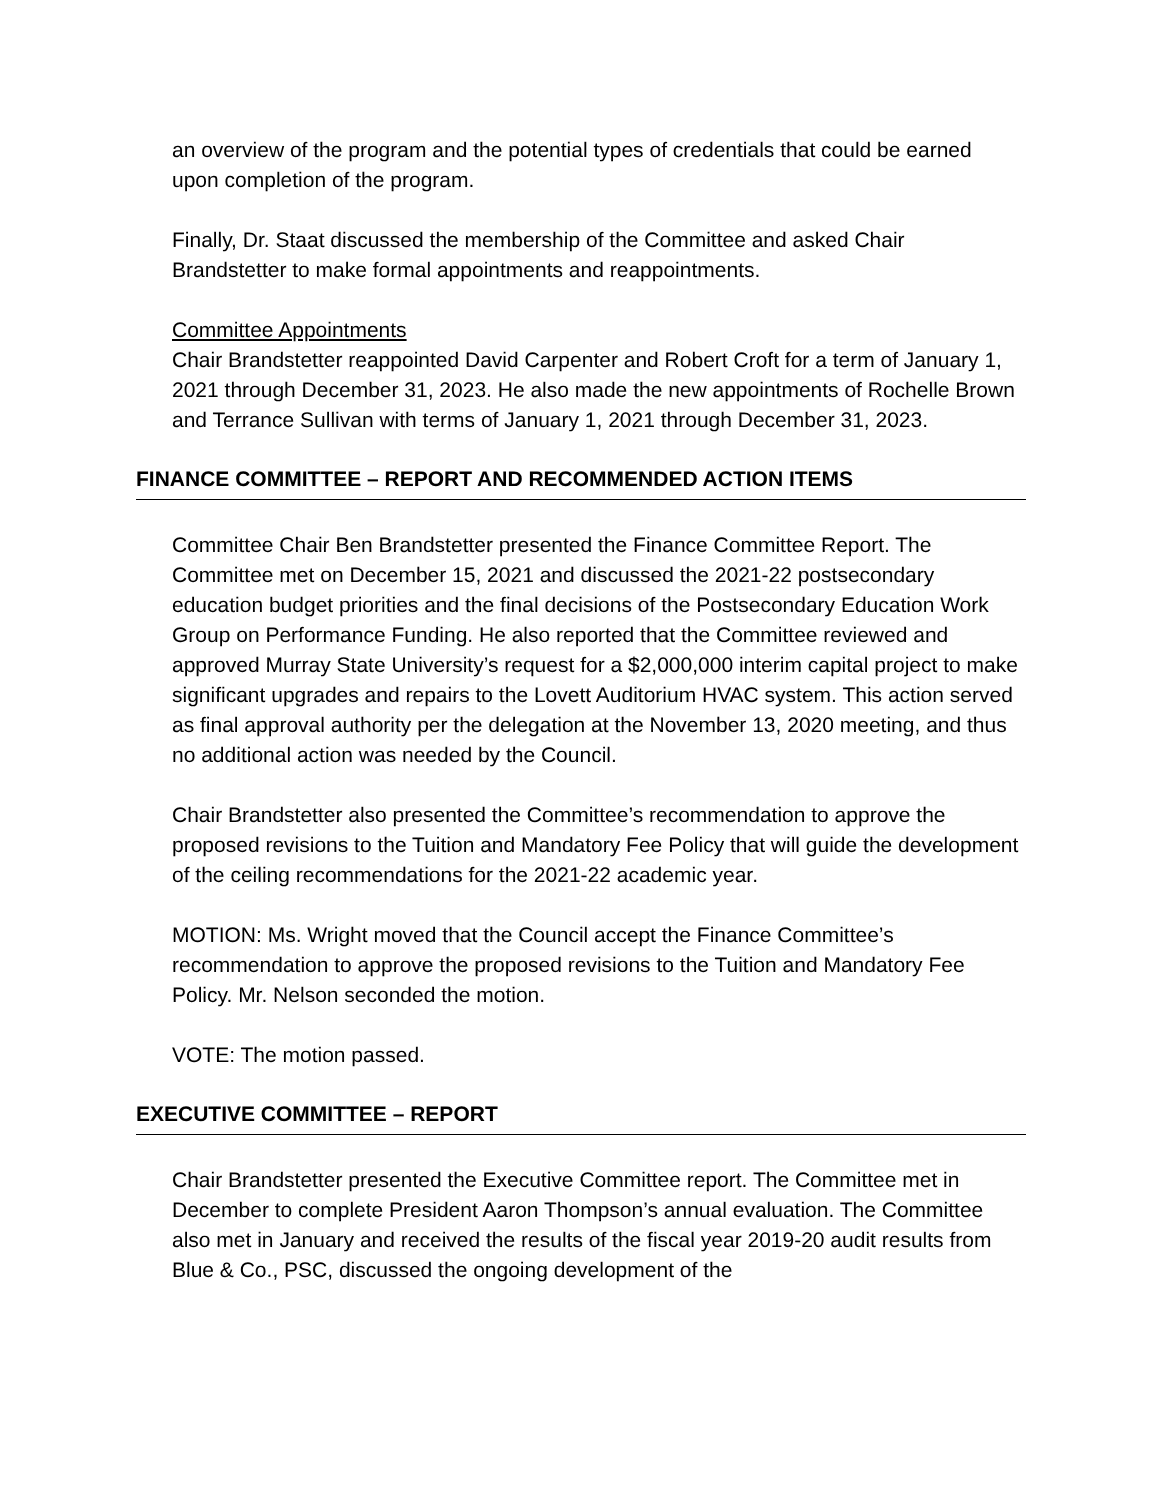an overview of the program and the potential types of credentials that could be earned upon completion of the program.
Finally, Dr. Staat discussed the membership of the Committee and asked Chair Brandstetter to make formal appointments and reappointments.
Committee Appointments
Chair Brandstetter reappointed David Carpenter and Robert Croft for a term of January 1, 2021 through December 31, 2023. He also made the new appointments of Rochelle Brown and Terrance Sullivan with terms of January 1, 2021 through December 31, 2023.
FINANCE COMMITTEE – REPORT AND RECOMMENDED ACTION ITEMS
Committee Chair Ben Brandstetter presented the Finance Committee Report. The Committee met on December 15, 2021 and discussed the 2021-22 postsecondary education budget priorities and the final decisions of the Postsecondary Education Work Group on Performance Funding. He also reported that the Committee reviewed and approved Murray State University’s request for a $2,000,000 interim capital project to make significant upgrades and repairs to the Lovett Auditorium HVAC system. This action served as final approval authority per the delegation at the November 13, 2020 meeting, and thus no additional action was needed by the Council.
Chair Brandstetter also presented the Committee’s recommendation to approve the proposed revisions to the Tuition and Mandatory Fee Policy that will guide the development of the ceiling recommendations for the 2021-22 academic year.
MOTION: Ms. Wright moved that the Council accept the Finance Committee’s recommendation to approve the proposed revisions to the Tuition and Mandatory Fee Policy. Mr. Nelson seconded the motion.
VOTE: The motion passed.
EXECUTIVE COMMITTEE – REPORT
Chair Brandstetter presented the Executive Committee report. The Committee met in December to complete President Aaron Thompson’s annual evaluation. The Committee also met in January and received the results of the fiscal year 2019-20 audit results from Blue & Co., PSC, discussed the ongoing development of the